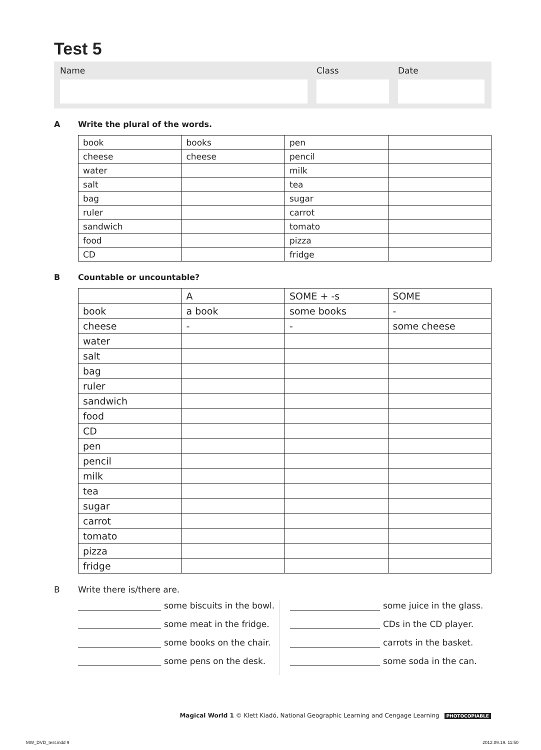Test 5
Name Class Date
A Write the plural of the words.
| book | books | pen | |
| cheese | cheese | pencil | |
| water | | milk | |
| salt | | tea | |
| bag | | sugar | |
| ruler | | carrot | |
| sandwich | | tomato | |
| food | | pizza | |
| CD | | fridge | |
B Countable or uncountable?
| | A | SOME + -s | SOME |
| book | a book | some books | - |
| cheese | - | - | some cheese |
| water | | | |
| salt | | | |
| bag | | | |
| ruler | | | |
| sandwich | | | |
| food | | | |
| CD | | | |
| pen | | | |
| pencil | | | |
| milk | | | |
| tea | | | |
| sugar | | | |
| carrot | | | |
| tomato | | | |
| pizza | | | |
| fridge | | | |
B Write there is/there are.
some biscuits in the bowl.
some meat in the fridge.
some books on the chair.
some pens on the desk.
some juice in the glass.
CDs in the CD player.
carrots in the basket.
some soda in the can.
Magical World 1 © Klett Kiadó, National Geographic Learning and Cengage Learning PHOTOCOPIABLE
MW_DVD_test.indd 9 2012.09.19. 11:50